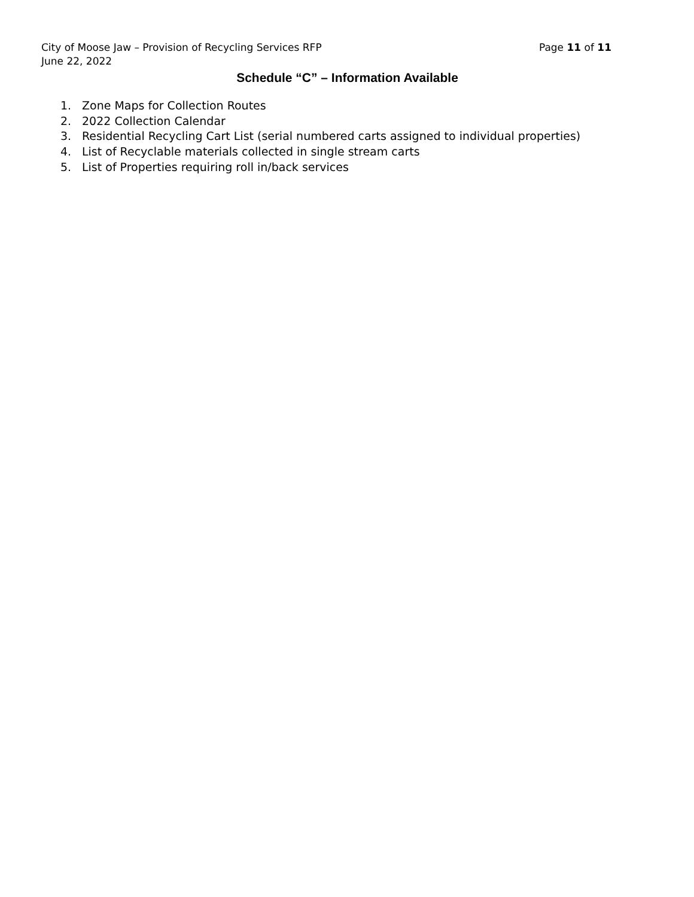City of Moose Jaw – Provision of Recycling Services RFP Page 11 of 11
June 22, 2022
Schedule “C” – Information Available
1. Zone Maps for Collection Routes
2. 2022 Collection Calendar
3. Residential Recycling Cart List (serial numbered carts assigned to individual properties)
4. List of Recyclable materials collected in single stream carts
5. List of Properties requiring roll in/back services